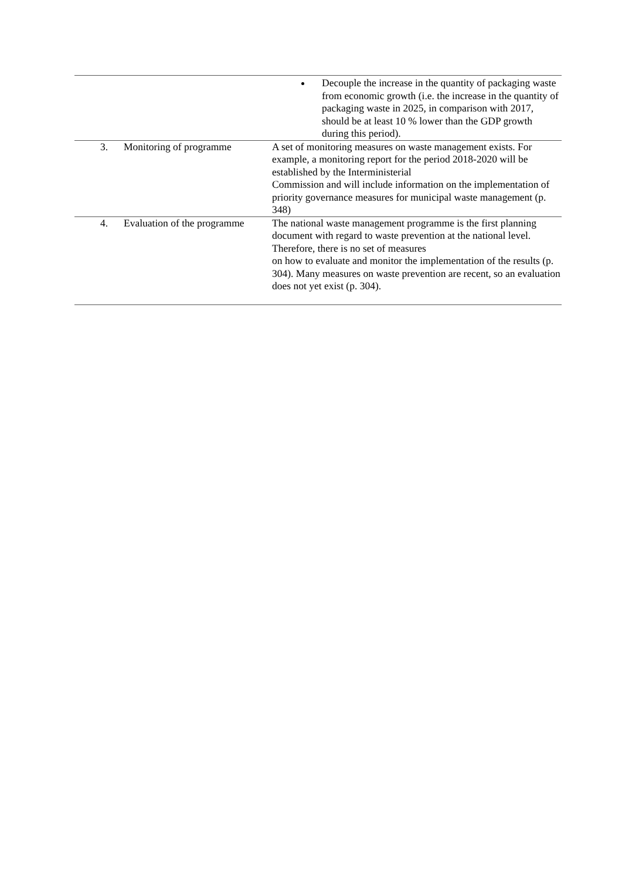| | | Decouple the increase in the quantity of packaging waste from economic growth (i.e. the increase in the quantity of packaging waste in 2025, in comparison with 2017, should be at least 10 % lower than the GDP growth during this period). |
| 3. | Monitoring of programme | A set of monitoring measures on waste management exists. For example, a monitoring report for the period 2018-2020 will be established by the Interministerial Commission and will include information on the implementation of priority governance measures for municipal waste management (p. 348) |
| 4. | Evaluation of the programme | The national waste management programme is the first planning document with regard to waste prevention at the national level. Therefore, there is no set of measures on how to evaluate and monitor the implementation of the results (p. 304). Many measures on waste prevention are recent, so an evaluation does not yet exist (p. 304). |